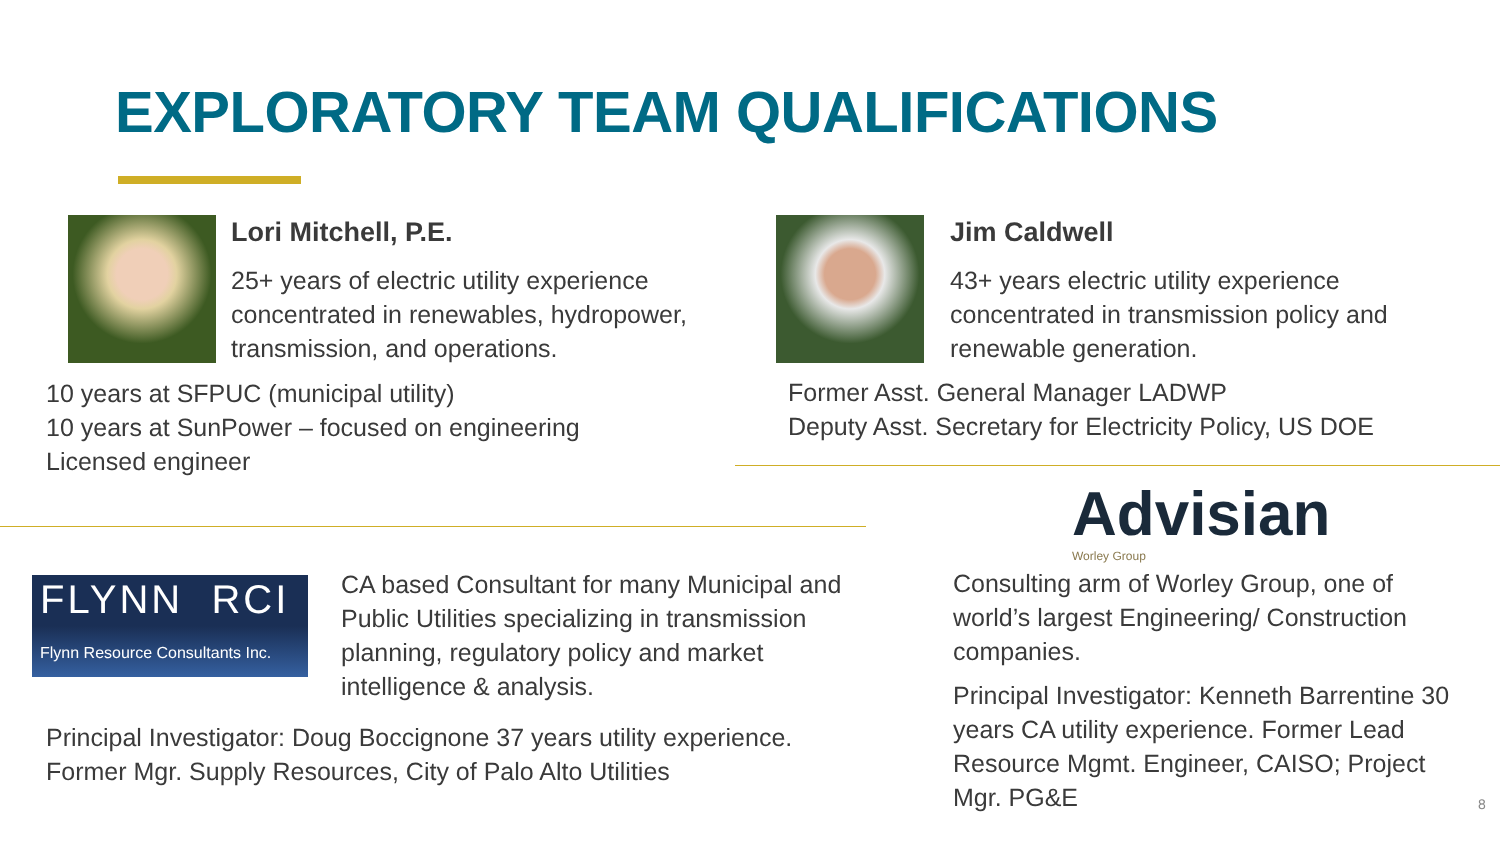EXPLORATORY TEAM QUALIFICATIONS
Lori Mitchell, P.E.
25+ years of electric utility experience concentrated in renewables, hydropower, transmission, and operations.
10 years at SFPUC (municipal utility)
10 years at SunPower – focused on engineering
Licensed engineer
Jim Caldwell
43+ years electric utility experience concentrated in transmission policy and renewable generation.
Former Asst. General Manager LADWP
Deputy Asst. Secretary for Electricity Policy, US DOE
Advisian
Worley Group
FLYNN RCI
Flynn Resource Consultants Inc.
CA based Consultant for many Municipal and Public Utilities specializing in transmission planning, regulatory policy and market intelligence & analysis.
Principal Investigator: Doug Boccignone 37 years utility experience. Former Mgr. Supply Resources, City of Palo Alto Utilities
Consulting arm of Worley Group, one of world’s largest Engineering/ Construction companies.
Principal Investigator: Kenneth Barrentine 30 years CA utility experience. Former Lead Resource Mgmt. Engineer, CAISO; Project Mgr. PG&E
8